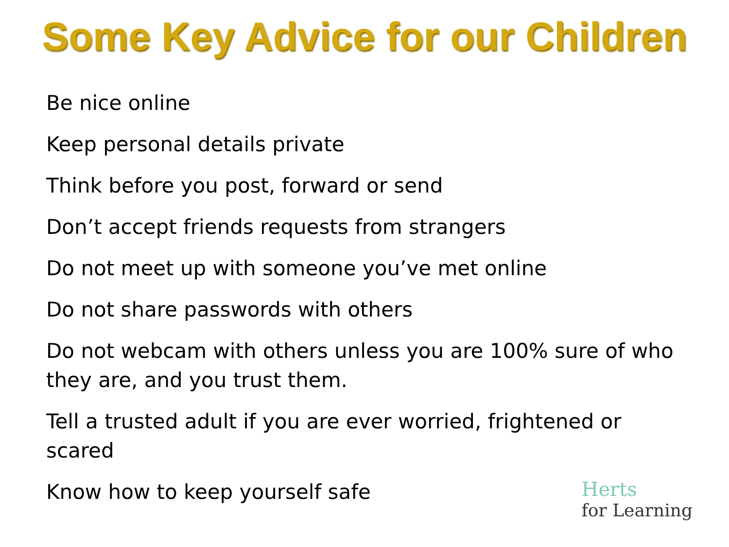Some Key Advice for our Children
Be nice online
Keep personal details private
Think before you post, forward or send
Don’t accept friends requests from strangers
Do not meet up with someone you’ve met online
Do not share passwords with others
Do not webcam with others unless you are 100% sure of who they are, and you trust them.
Tell a trusted adult if you are ever worried, frightened or scared
Know how to keep yourself safe
Herts
for Learning